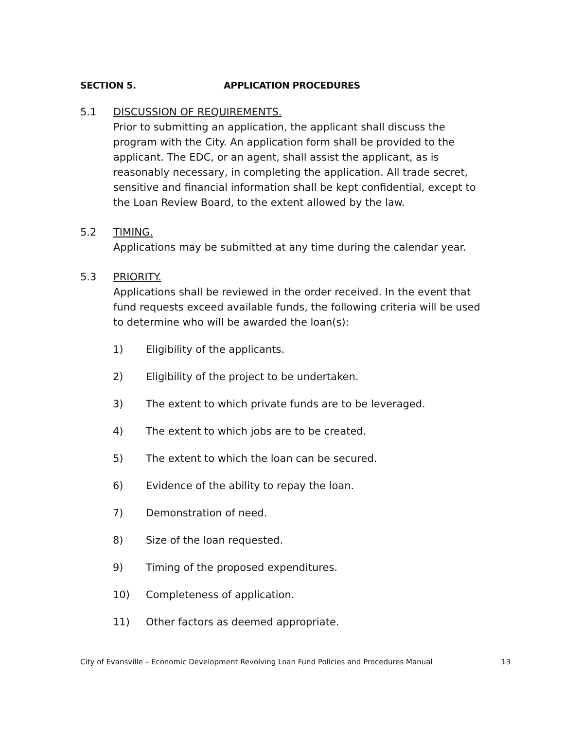SECTION 5. APPLICATION PROCEDURES
5.1 DISCUSSION OF REQUIREMENTS.
Prior to submitting an application, the applicant shall discuss the program with the City. An application form shall be provided to the applicant. The EDC, or an agent, shall assist the applicant, as is reasonably necessary, in completing the application. All trade secret, sensitive and financial information shall be kept confidential, except to the Loan Review Board, to the extent allowed by the law.
5.2 TIMING.
Applications may be submitted at any time during the calendar year.
5.3 PRIORITY.
Applications shall be reviewed in the order received. In the event that fund requests exceed available funds, the following criteria will be used to determine who will be awarded the loan(s):
1) Eligibility of the applicants.
2) Eligibility of the project to be undertaken.
3) The extent to which private funds are to be leveraged.
4) The extent to which jobs are to be created.
5) The extent to which the loan can be secured.
6) Evidence of the ability to repay the loan.
7) Demonstration of need.
8) Size of the loan requested.
9) Timing of the proposed expenditures.
10) Completeness of application.
11) Other factors as deemed appropriate.
City of Evansville – Economic Development Revolving Loan Fund Policies and Procedures Manual 13